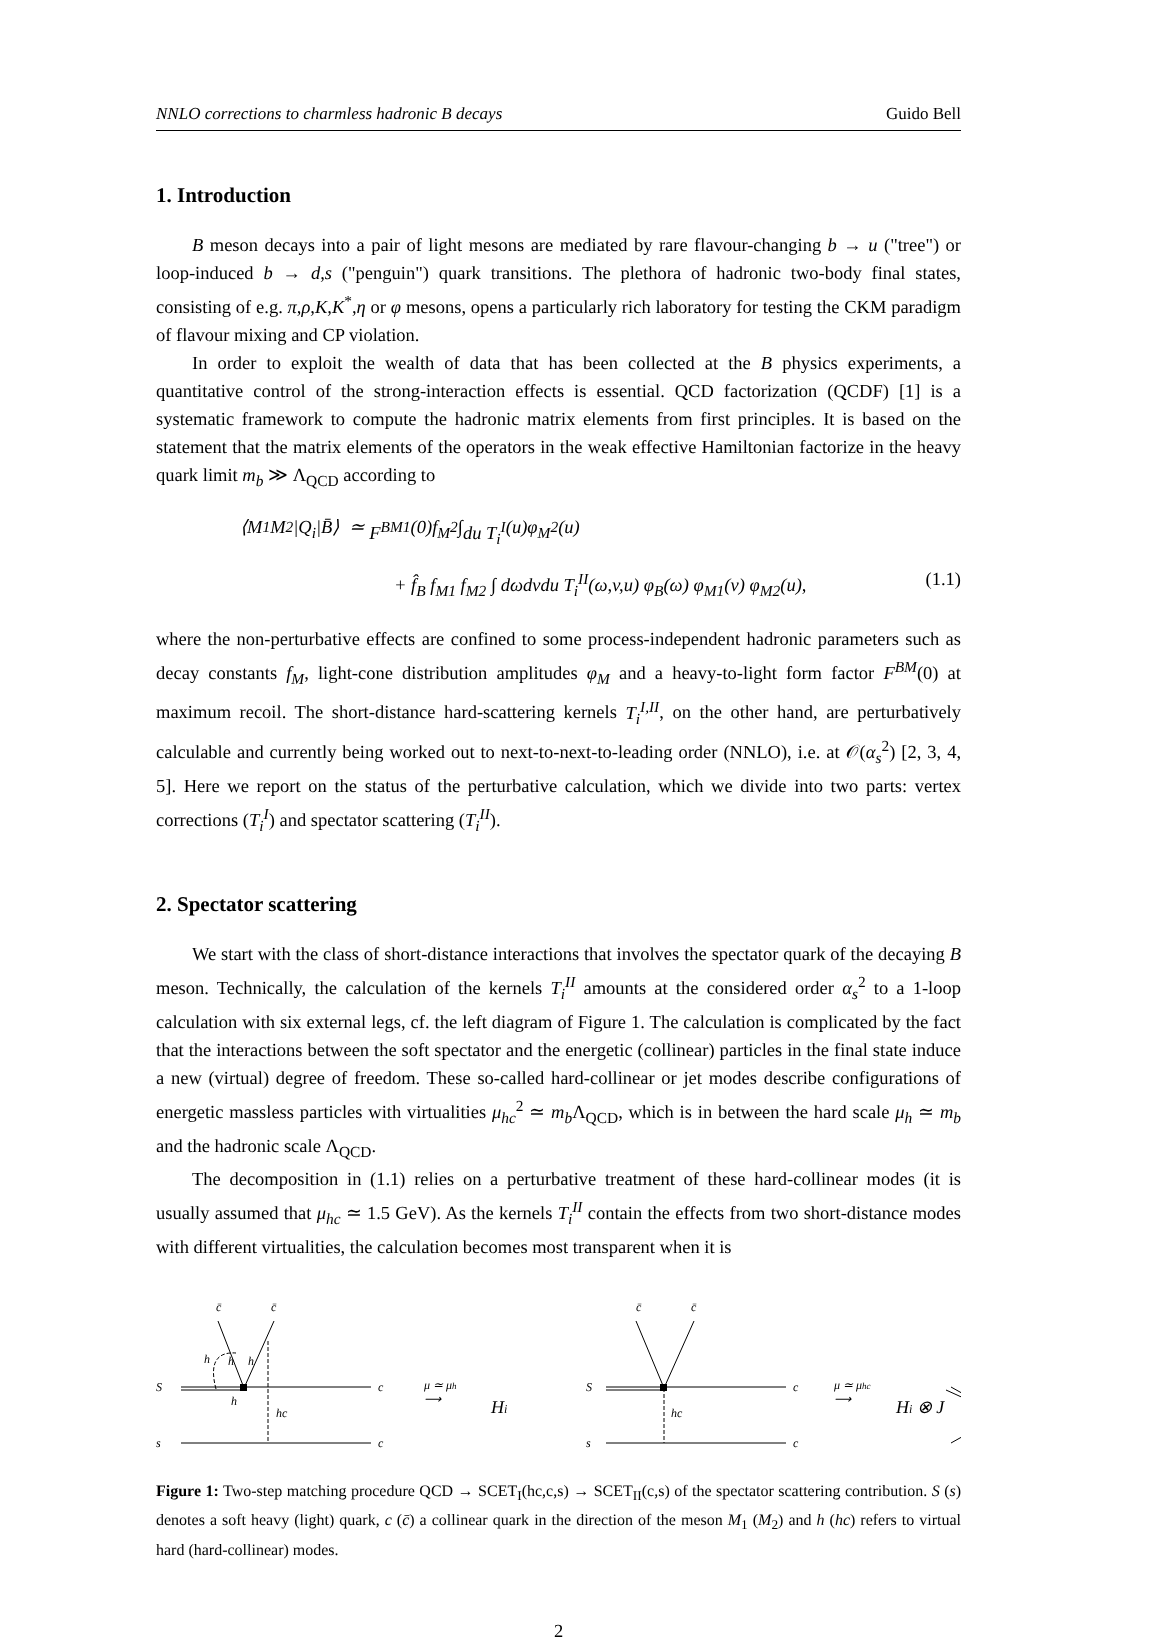NNLO corrections to charmless hadronic B decays Guido Bell
1. Introduction
B meson decays into a pair of light mesons are mediated by rare flavour-changing b → u ("tree") or loop-induced b → d,s ("penguin") quark transitions. The plethora of hadronic two-body final states, consisting of e.g. π,ρ,K,K<sup>*</sup>,η or φ mesons, opens a particularly rich laboratory for testing the CKM paradigm of flavour mixing and CP violation.
In order to exploit the wealth of data that has been collected at the B physics experiments, a quantitative control of the strong-interaction effects is essential. QCD factorization (QCDF) [1] is a systematic framework to compute the hadronic matrix elements from first principles. It is based on the statement that the matrix elements of the operators in the weak effective Hamiltonian factorize in the heavy quark limit m<sub>b</sub> ≫ Λ<sub>QCD</sub> according to
⟨ M<sub>1</sub> M<sub>2</sub>| Q<sub>i</sub> | B̄ ⟩ ≃ F<sup>BM</sup><sup>1</sup>(0) f<sub>M</sub><sub>2</sub> ∫ du T<sub>i</sub><sup>I</sup> (u) φ<sub>M</sub><sub>2</sub>(u)
+ f̂<sub>B</sub> f<sub>M</sub><sub>1</sub> f<sub>M</sub><sub>2</sub> ∫ dωdvdu T<sub>i</sub><sup>II</sup>(ω,v,u) φ<sub>B</sub>(ω) φ<sub>M</sub><sub>1</sub>(v) φ<sub>M</sub><sub>2</sub>(u), (1.1)
where the non-perturbative effects are confined to some process-independent hadronic parameters such as decay constants f<sub>M</sub>, light-cone distribution amplitudes φ<sub>M</sub> and a heavy-to-light form factor F<sup>BM</sup>(0) at maximum recoil. The short-distance hard-scattering kernels T<sub>i</sub><sup>I,II</sup>, on the other hand, are perturbatively calculable and currently being worked out to next-to-next-to-leading order (NNLO), i.e. at 𝒪(α<sub>s</sub><sup>2</sup>) [2, 3, 4, 5]. Here we report on the status of the perturbative calculation, which we divide into two parts: vertex corrections (T<sub>i</sub><sup>I</sup>) and spectator scattering (T<sub>i</sub><sup>II</sup>).
2. Spectator scattering
We start with the class of short-distance interactions that involves the spectator quark of the decaying B meson. Technically, the calculation of the kernels T<sub>i</sub><sup>II</sup> amounts at the considered order α<sub>s</sub><sup>2</sup> to a 1-loop calculation with six external legs, cf. the left diagram of Figure 1. The calculation is complicated by the fact that the interactions between the soft spectator and the energetic (collinear) particles in the final state induce a new (virtual) degree of freedom. These so-called hard-collinear or jet modes describe configurations of energetic massless particles with virtualities μ<sub>hc</sub><sup>2</sup> ≃ m<sub>b</sub> Λ<sub>QCD</sub>, which is in between the hard scale μ<sub>h</sub> ≃ m<sub>b</sub> and the hadronic scale Λ<sub>QCD</sub>.
The decomposition in (1.1) relies on a perturbative treatment of these hard-collinear modes (it is usually assumed that μ<sub>hc</sub> ≃ 1.5 GeV). As the kernels T<sub>i</sub><sup>II</sup> contain the effects from two short-distance modes with different virtualities, the calculation becomes most transparent when it is
c̄
c̄
S
s
c
c
h
h
h
h
hc
μ ≃ μh
⟶
Hi
c̄
c̄
S
s
c
c
hc
μ ≃ μhc
⟶
Hi ⊗ J
Figure 1: Two-step matching procedure QCD → SCET<sub>I</sub>(hc,c,s) → SCET<sub>II</sub>(c,s) of the spectator scattering contribution. S (s) denotes a soft heavy (light) quark, c (c̄) a collinear quark in the direction of the meson M<sub>1</sub> (M<sub>2</sub>) and h (hc) refers to virtual hard (hard-collinear) modes.
2